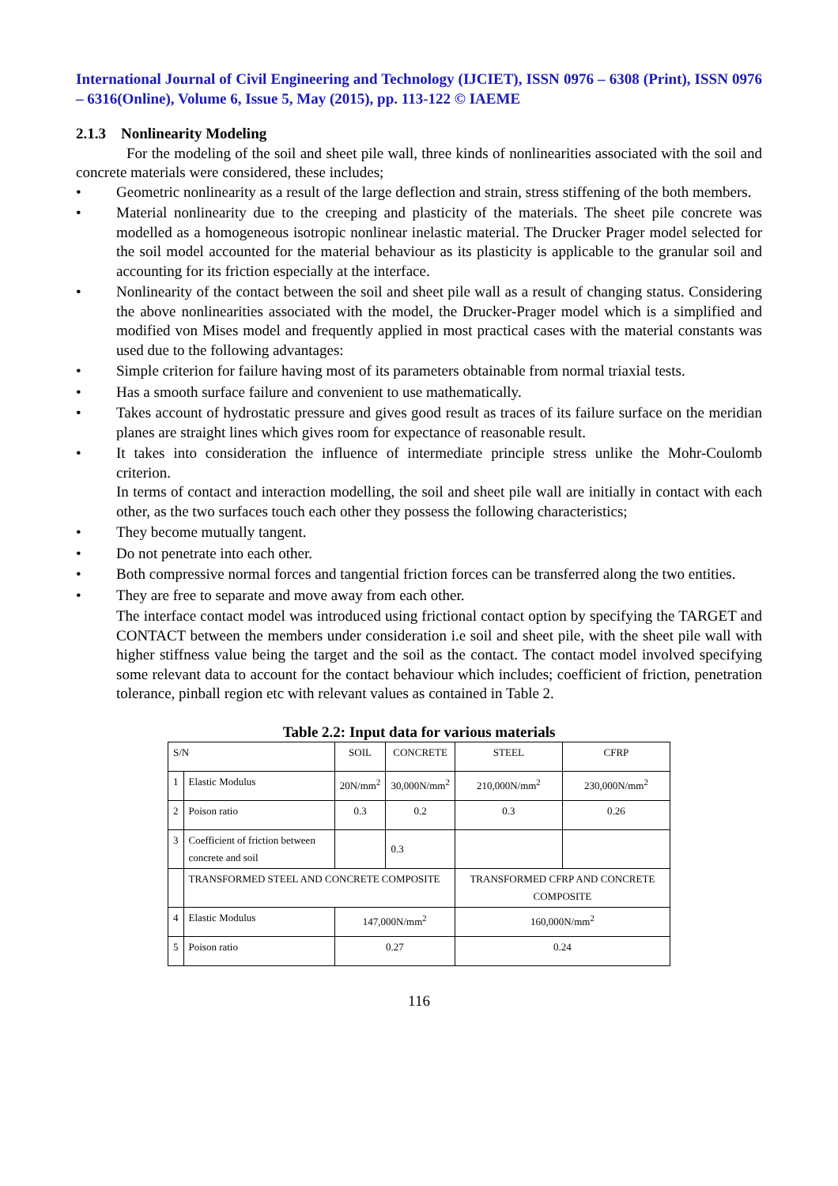International Journal of Civil Engineering and Technology (IJCIET), ISSN 0976 – 6308 (Print), ISSN 0976 – 6316(Online), Volume 6, Issue 5, May (2015), pp. 113-122 © IAEME
2.1.3 Nonlinearity Modeling
For the modeling of the soil and sheet pile wall, three kinds of nonlinearities associated with the soil and concrete materials were considered, these includes;
• Geometric nonlinearity as a result of the large deflection and strain, stress stiffening of the both members.
• Material nonlinearity due to the creeping and plasticity of the materials. The sheet pile concrete was modelled as a homogeneous isotropic nonlinear inelastic material. The Drucker Prager model selected for the soil model accounted for the material behaviour as its plasticity is applicable to the granular soil and accounting for its friction especially at the interface.
• Nonlinearity of the contact between the soil and sheet pile wall as a result of changing status. Considering the above nonlinearities associated with the model, the Drucker-Prager model which is a simplified and modified von Mises model and frequently applied in most practical cases with the material constants was used due to the following advantages:
• Simple criterion for failure having most of its parameters obtainable from normal triaxial tests.
• Has a smooth surface failure and convenient to use mathematically.
• Takes account of hydrostatic pressure and gives good result as traces of its failure surface on the meridian planes are straight lines which gives room for expectance of reasonable result.
• It takes into consideration the influence of intermediate principle stress unlike the Mohr-Coulomb criterion.
In terms of contact and interaction modelling, the soil and sheet pile wall are initially in contact with each other, as the two surfaces touch each other they possess the following characteristics;
• They become mutually tangent.
• Do not penetrate into each other.
• Both compressive normal forces and tangential friction forces can be transferred along the two entities.
• They are free to separate and move away from each other.
The interface contact model was introduced using frictional contact option by specifying the TARGET and CONTACT between the members under consideration i.e soil and sheet pile, with the sheet pile wall with higher stiffness value being the target and the soil as the contact. The contact model involved specifying some relevant data to account for the contact behaviour which includes; coefficient of friction, penetration tolerance, pinball region etc with relevant values as contained in Table 2.
Table 2.2: Input data for various materials
| S/N | | SOIL | CONCRETE | STEEL | CFRP |
| 1 | Elastic Modulus | 20N/mm<sup>2</sup> | 30,000N/mm<sup>2</sup> | 210,000N/mm<sup>2</sup> | 230,000N/mm<sup>2</sup> |
| 2 | Poison ratio | 0.3 | 0.2 | 0.3 | 0.26 |
| 3 | Coefficient of friction between concrete and soil | | 0.3 | | |
| | TRANSFORMED STEEL AND CONCRETE COMPOSITE | | | TRANSFORMED CFRP AND CONCRETE COMPOSITE | |
| 4 | Elastic Modulus | 147,000N/mm<sup>2</sup> | | 160,000N/mm<sup>2</sup> | |
| 5 | Poison ratio | 0.27 | | 0.24 | |
116